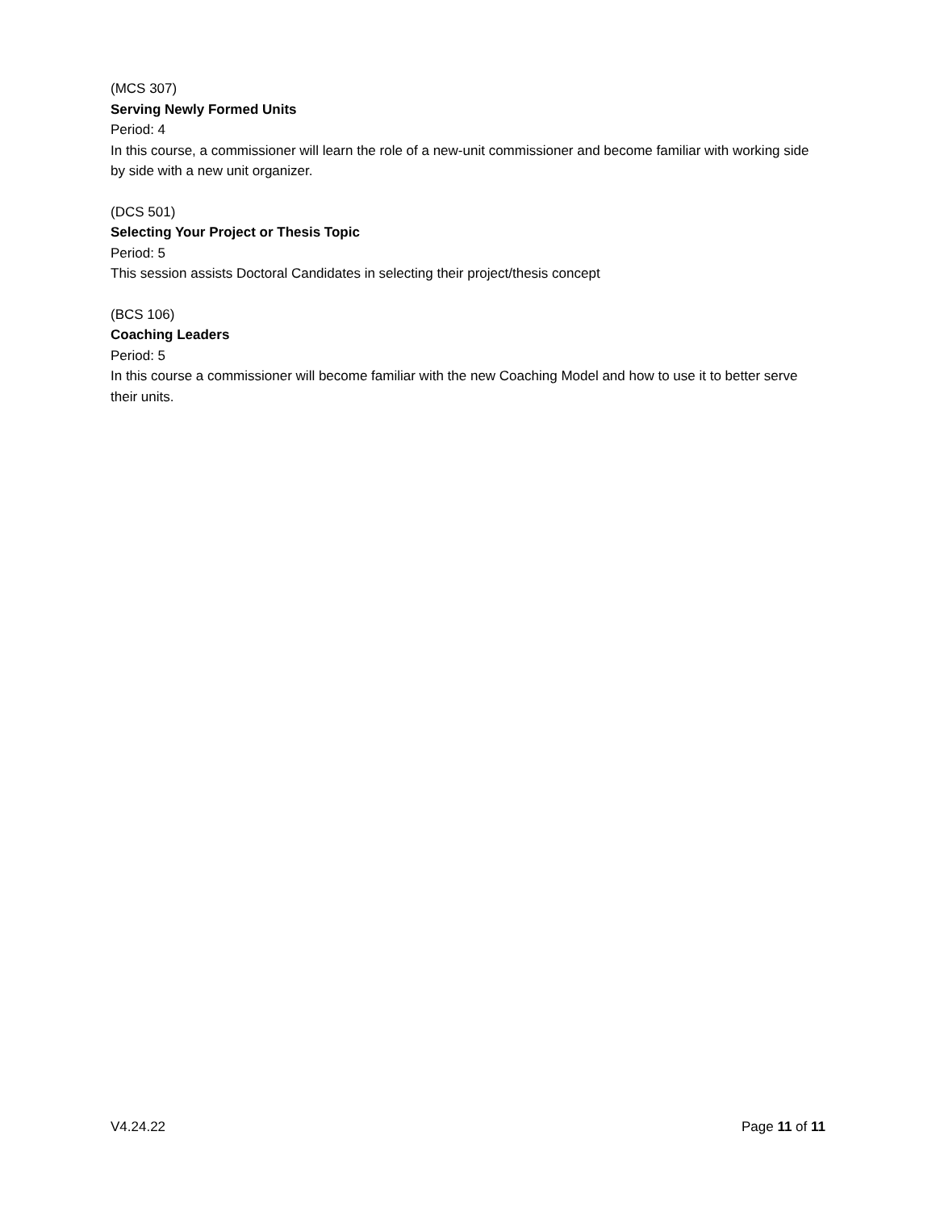(MCS 307)
Serving Newly Formed Units
Period: 4
In this course, a commissioner will learn the role of a new-unit commissioner and become familiar with working side by side with a new unit organizer.
(DCS 501)
Selecting Your Project or Thesis Topic
Period: 5
This session assists Doctoral Candidates in selecting their project/thesis concept
(BCS 106)
Coaching Leaders
Period: 5
In this course a commissioner will become familiar with the new Coaching Model and how to use it to better serve their units.
V4.24.22 Page 11 of 11